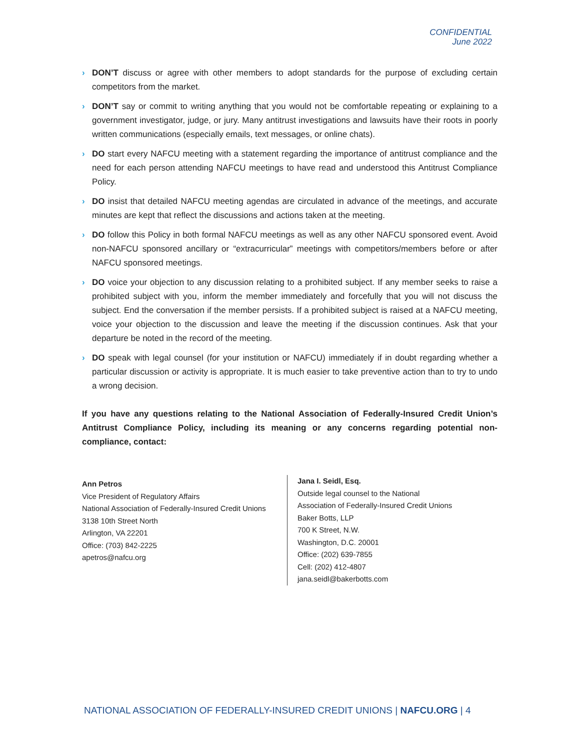CONFIDENTIAL
June 2022
› DON’T discuss or agree with other members to adopt standards for the purpose of excluding certain competitors from the market.
› DON’T say or commit to writing anything that you would not be comfortable repeating or explaining to a government investigator, judge, or jury. Many antitrust investigations and lawsuits have their roots in poorly written communications (especially emails, text messages, or online chats).
› DO start every NAFCU meeting with a statement regarding the importance of antitrust compliance and the need for each person attending NAFCU meetings to have read and understood this Antitrust Compliance Policy.
› DO insist that detailed NAFCU meeting agendas are circulated in advance of the meetings, and accurate minutes are kept that reflect the discussions and actions taken at the meeting.
› DO follow this Policy in both formal NAFCU meetings as well as any other NAFCU sponsored event. Avoid non-NAFCU sponsored ancillary or “extracurricular” meetings with competitors/members before or after NAFCU sponsored meetings.
› DO voice your objection to any discussion relating to a prohibited subject. If any member seeks to raise a prohibited subject with you, inform the member immediately and forcefully that you will not discuss the subject. End the conversation if the member persists. If a prohibited subject is raised at a NAFCU meeting, voice your objection to the discussion and leave the meeting if the discussion continues. Ask that your departure be noted in the record of the meeting.
› DO speak with legal counsel (for your institution or NAFCU) immediately if in doubt regarding whether a particular discussion or activity is appropriate. It is much easier to take preventive action than to try to undo a wrong decision.
If you have any questions relating to the National Association of Federally-Insured Credit Union’s Antitrust Compliance Policy, including its meaning or any concerns regarding potential non-compliance, contact:
Ann Petros
Vice President of Regulatory Affairs
National Association of Federally-Insured Credit Unions
3138 10th Street North
Arlington, VA 22201
Office: (703) 842-2225
apetros@nafcu.org
Jana I. Seidl, Esq.
Outside legal counsel to the National
Association of Federally-Insured Credit Unions
Baker Botts, LLP
700 K Street, N.W.
Washington, D.C. 20001
Office: (202) 639-7855
Cell: (202) 412-4807
jana.seidl@bakerbotts.com
NATIONAL ASSOCIATION OF FEDERALLY-INSURED CREDIT UNIONS | NAFCU.ORG | 4